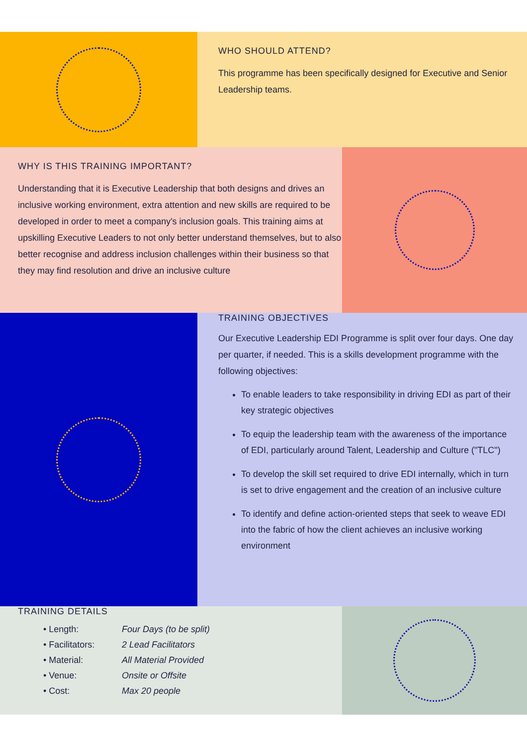WHO SHOULD ATTEND?
This programme has been specifically designed for Executive and Senior Leadership teams.
WHY IS THIS TRAINING IMPORTANT?
Understanding that it is Executive Leadership that both designs and drives an inclusive working environment, extra attention and new skills are required to be developed in order to meet a company's inclusion goals. This training aims at upskilling Executive Leaders to not only better understand themselves, but to also better recognise and address inclusion challenges within their business so that they may find resolution and drive an inclusive culture
TRAINING OBJECTIVES
Our Executive Leadership EDI Programme is split over four days. One day per quarter, if needed. This is a skills development programme with the following objectives:
To enable leaders to take responsibility in driving EDI as part of their key strategic objectives
To equip the leadership team with the awareness of the importance of EDI, particularly around Talent, Leadership and Culture ("TLC")
To develop the skill set required to drive EDI internally, which in turn is set to drive engagement and the creation of an inclusive culture
To identify and define action-oriented steps that seek to weave EDI into the fabric of how the client achieves an inclusive working environment
TRAINING DETAILS
| • Length: | Four Days (to be split) |
| • Facilitators: | 2 Lead Facilitators |
| • Material: | All Material Provided |
| • Venue: | Onsite or Offsite |
| • Cost: | Max 20 people |